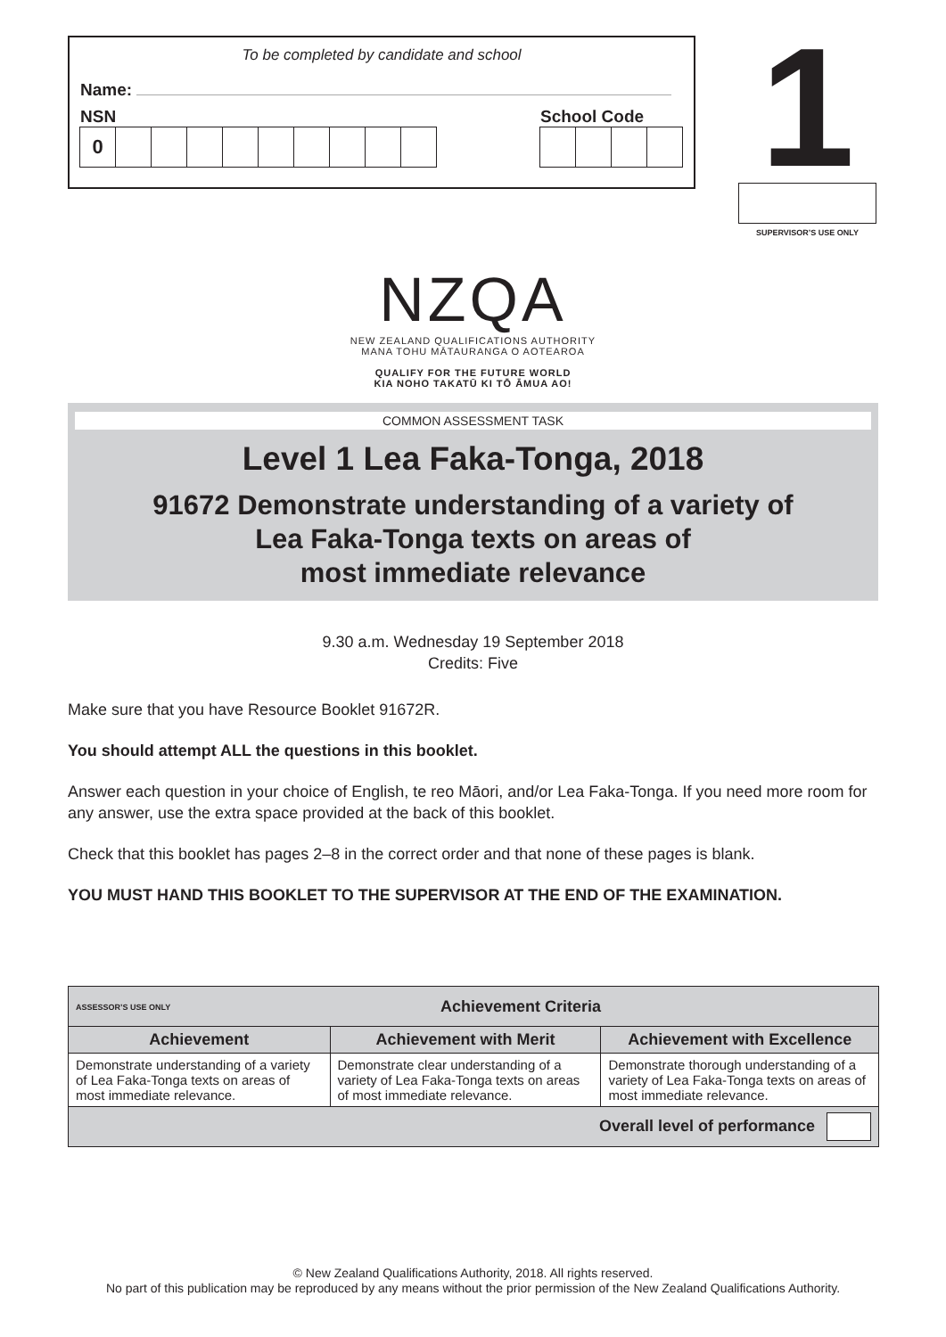To be completed by candidate and school
Name:
NSN
0
School Code
1
SUPERVISOR’S USE ONLY
NZQA
NEW ZEALAND QUALIFICATIONS AUTHORITY
MANA TOHU MĀTAURANGA O AOTEAROA
QUALIFY FOR THE FUTURE WORLD
KIA NOHO TAKATŪ KI TŌ ĀMUA AO!
COMMON ASSESSMENT TASK
Level 1 Lea Faka-Tonga, 2018
91672 Demonstrate understanding of a variety of
Lea Faka-Tonga texts on areas of
most immediate relevance
9.30 a.m. Wednesday 19 September 2018
Credits: Five
Make sure that you have Resource Booklet 91672R.
You should attempt ALL the questions in this booklet.
Answer each question in your choice of English, te reo Māori, and/or Lea Faka-Tonga. If you need more room for any answer, use the extra space provided at the back of this booklet.
Check that this booklet has pages 2–8 in the correct order and that none of these pages is blank.
YOU MUST HAND THIS BOOKLET TO THE SUPERVISOR AT THE END OF THE EXAMINATION.
| ASSESSOR’S USE ONLY Achievement Criteria | | |
| --- | --- | --- |
| Achievement | Achievement with Merit | Achievement with Excellence |
| Demonstrate understanding of a variety of Lea Faka-Tonga texts on areas of most immediate relevance. | Demonstrate clear understanding of a variety of Lea Faka-Tonga texts on areas of most immediate relevance. | Demonstrate thorough understanding of a variety of Lea Faka-Tonga texts on areas of most immediate relevance. |
| Overall level of performance | | |
© New Zealand Qualifications Authority, 2018. All rights reserved.
No part of this publication may be reproduced by any means without the prior permission of the New Zealand Qualifications Authority.